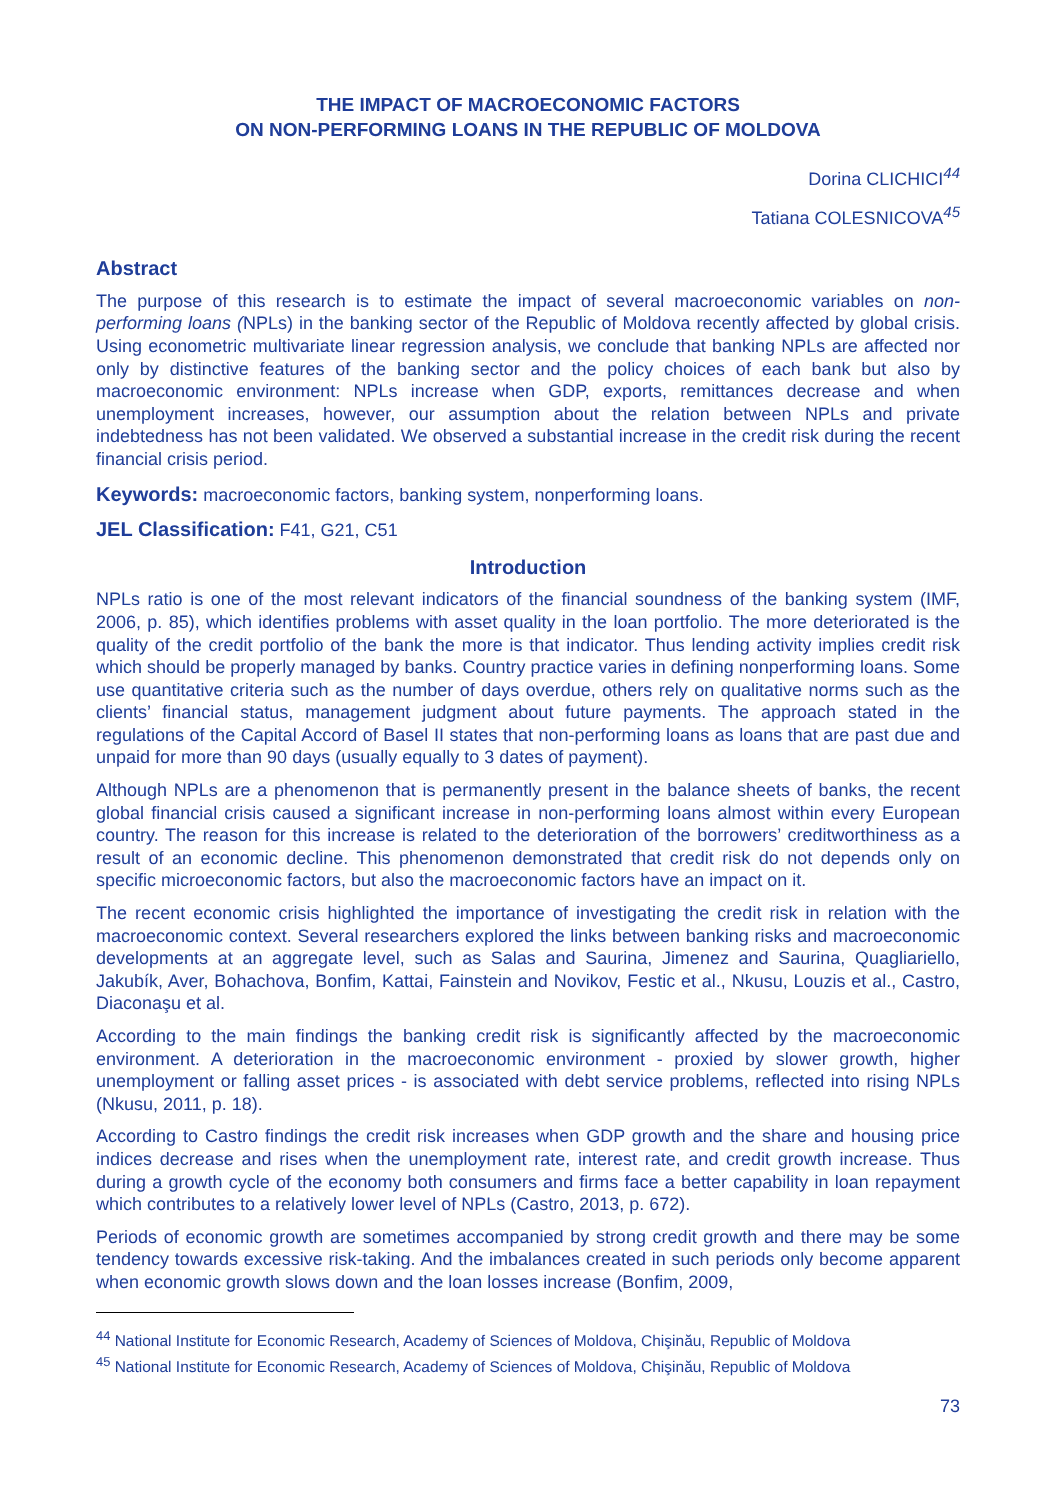THE IMPACT OF MACROECONOMIC FACTORS
ON NON-PERFORMING LOANS IN THE REPUBLIC OF MOLDOVA
Dorina CLICHICI<sup>44</sup>
Tatiana COLESNICOVA<sup>45</sup>
Abstract
The purpose of this research is to estimate the impact of several macroeconomic variables on non-performing loans (NPLs) in the banking sector of the Republic of Moldova recently affected by global crisis. Using econometric multivariate linear regression analysis, we conclude that banking NPLs are affected nor only by distinctive features of the banking sector and the policy choices of each bank but also by macroeconomic environment: NPLs increase when GDP, exports, remittances decrease and when unemployment increases, however, our assumption about the relation between NPLs and private indebtedness has not been validated. We observed a substantial increase in the credit risk during the recent financial crisis period.
Keywords: macroeconomic factors, banking system, nonperforming loans.
JEL Classification: F41, G21, C51
Introduction
NPLs ratio is one of the most relevant indicators of the financial soundness of the banking system (IMF, 2006, p. 85), which identifies problems with asset quality in the loan portfolio. The more deteriorated is the quality of the credit portfolio of the bank the more is that indicator. Thus lending activity implies credit risk which should be properly managed by banks. Country practice varies in defining nonperforming loans. Some use quantitative criteria such as the number of days overdue, others rely on qualitative norms such as the clients’ financial status, management judgment about future payments. The approach stated in the regulations of the Capital Accord of Basel II states that non-performing loans as loans that are past due and unpaid for more than 90 days (usually equally to 3 dates of payment).
Although NPLs are a phenomenon that is permanently present in the balance sheets of banks, the recent global financial crisis caused a significant increase in non-performing loans almost within every European country. The reason for this increase is related to the deterioration of the borrowers’ creditworthiness as a result of an economic decline. This phenomenon demonstrated that credit risk do not depends only on specific microeconomic factors, but also the macroeconomic factors have an impact on it.
The recent economic crisis highlighted the importance of investigating the credit risk in relation with the macroeconomic context. Several researchers explored the links between banking risks and macroeconomic developments at an aggregate level, such as Salas and Saurina, Jimenez and Saurina, Quagliariello, Jakubík, Aver, Bohachova, Bonfim, Kattai, Fainstein and Novikov, Festic et al., Nkusu, Louzis et al., Castro, Diaconaşu et al.
According to the main findings the banking credit risk is significantly affected by the macroeconomic environment. A deterioration in the macroeconomic environment - proxied by slower growth, higher unemployment or falling asset prices - is associated with debt service problems, reflected into rising NPLs (Nkusu, 2011, p. 18).
According to Castro findings the credit risk increases when GDP growth and the share and housing price indices decrease and rises when the unemployment rate, interest rate, and credit growth increase. Thus during a growth cycle of the economy both consumers and firms face a better capability in loan repayment which contributes to a relatively lower level of NPLs (Castro, 2013, p. 672).
Periods of economic growth are sometimes accompanied by strong credit growth and there may be some tendency towards excessive risk-taking. And the imbalances created in such periods only become apparent when economic growth slows down and the loan losses increase (Bonfim, 2009,
<sup>44</sup> National Institute for Economic Research, Academy of Sciences of Moldova, Chişinău, Republic of Moldova
<sup>45</sup> National Institute for Economic Research, Academy of Sciences of Moldova, Chişinău, Republic of Moldova
73